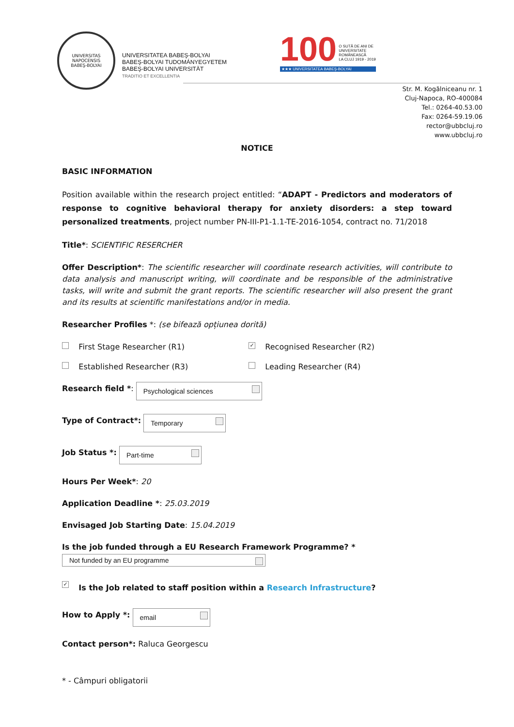UNIVERSITAS
NAPOCENSIS
BABEŞ-BOLYAI
UNIVERSITATEA BABEŞ-BOLYAI
BABEŞ-BOLYAI TUDOMÁNYEGYETEM
BABEŞ-BOLYAI UNIVERSITÄT
TRADITIO ET EXCELLENTIA
100 O SUTĂ DE ANI DE
UNIVERSITATE
ROMÂNEASCĂ
LA CLUJ 1919 - 2019
★★★ UNIVERSITATEA BABEŞ-BOLYAI
Str. M. Kogălniceanu nr. 1
Cluj-Napoca, RO-400084
Tel.: 0264-40.53.00
Fax: 0264-59.19.06
rector@ubbcluj.ro
www.ubbcluj.ro
NOTICE
BASIC INFORMATION
Position available within the research project entitled: “ADAPT - Predictors and moderators of response to cognitive behavioral therapy for anxiety disorders: a step toward personalized treatments, project number PN-III-P1-1.1-TE-2016-1054, contract no. 71/2018
Title*: SCIENTIFIC RESERCHER
Offer Description*: The scientific researcher will coordinate research activities, will contribute to data analysis and manuscript writing, will coordinate and be responsible of the administrative tasks, will write and submit the grant reports. The scientific researcher will also present the grant and its results at scientific manifestations and/or in media.
Researcher Profiles *: (se bifează opțiunea dorită)
First Stage Researcher (R1)
✓ Recognised Researcher (R2)
Established Researcher (R3) Leading Researcher (R4)
Research field *: Psychological sciences
Type of Contract*: Temporary
Job Status *: Part-time
Hours Per Week*: 20
Application Deadline *: 25.03.2019
Envisaged Job Starting Date: 15.04.2019
Is the job funded through a EU Research Framework Programme? *
Not funded by an EU programme
✓ Is the Job related to staff position within a Research Infrastructure?
How to Apply *: email
Contact person*: Raluca Georgescu
* - Câmpuri obligatorii